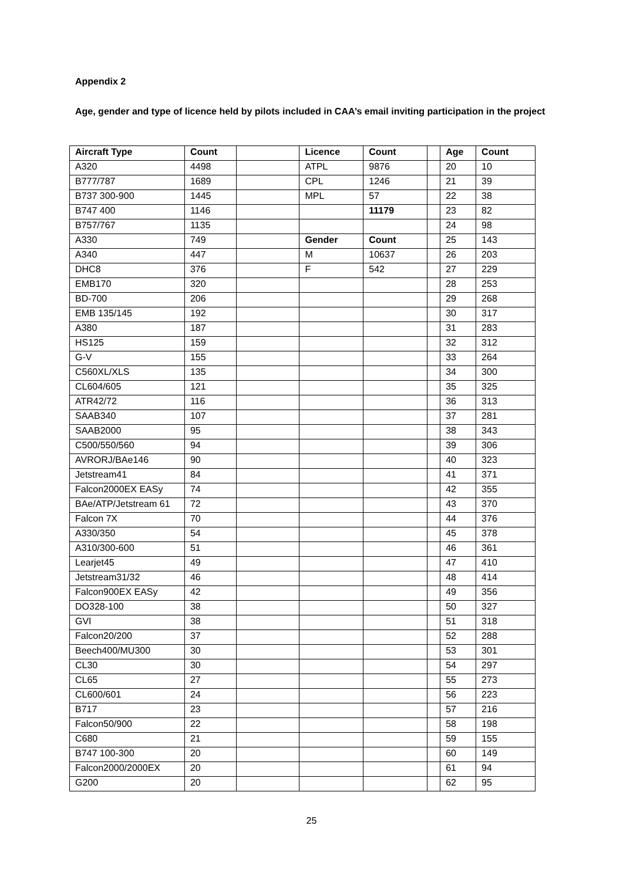Appendix 2
Age, gender and type of licence held by pilots included in CAA’s email inviting participation in the project
| Aircraft Type | Count | | Licence | Count | | Age | Count |
| A320 | 4498 | | ATPL | 9876 | | 20 | 10 |
| B777/787 | 1689 | | CPL | 1246 | | 21 | 39 |
| B737 300-900 | 1445 | | MPL | 57 | | 22 | 38 |
| B747 400 | 1146 | | | 11179 | | 23 | 82 |
| B757/767 | 1135 | | | | | 24 | 98 |
| A330 | 749 | | Gender | Count | | 25 | 143 |
| A340 | 447 | | M | 10637 | | 26 | 203 |
| DHC8 | 376 | | F | 542 | | 27 | 229 |
| EMB170 | 320 | | | | | 28 | 253 |
| BD-700 | 206 | | | | | 29 | 268 |
| EMB 135/145 | 192 | | | | | 30 | 317 |
| A380 | 187 | | | | | 31 | 283 |
| HS125 | 159 | | | | | 32 | 312 |
| G-V | 155 | | | | | 33 | 264 |
| C560XL/XLS | 135 | | | | | 34 | 300 |
| CL604/605 | 121 | | | | | 35 | 325 |
| ATR42/72 | 116 | | | | | 36 | 313 |
| SAAB340 | 107 | | | | | 37 | 281 |
| SAAB2000 | 95 | | | | | 38 | 343 |
| C500/550/560 | 94 | | | | | 39 | 306 |
| AVRORJ/BAe146 | 90 | | | | | 40 | 323 |
| Jetstream41 | 84 | | | | | 41 | 371 |
| Falcon2000EX EASy | 74 | | | | | 42 | 355 |
| BAe/ATP/Jetstream 61 | 72 | | | | | 43 | 370 |
| Falcon 7X | 70 | | | | | 44 | 376 |
| A330/350 | 54 | | | | | 45 | 378 |
| A310/300-600 | 51 | | | | | 46 | 361 |
| Learjet45 | 49 | | | | | 47 | 410 |
| Jetstream31/32 | 46 | | | | | 48 | 414 |
| Falcon900EX EASy | 42 | | | | | 49 | 356 |
| DO328-100 | 38 | | | | | 50 | 327 |
| GVI | 38 | | | | | 51 | 318 |
| Falcon20/200 | 37 | | | | | 52 | 288 |
| Beech400/MU300 | 30 | | | | | 53 | 301 |
| CL30 | 30 | | | | | 54 | 297 |
| CL65 | 27 | | | | | 55 | 273 |
| CL600/601 | 24 | | | | | 56 | 223 |
| B717 | 23 | | | | | 57 | 216 |
| Falcon50/900 | 22 | | | | | 58 | 198 |
| C680 | 21 | | | | | 59 | 155 |
| B747 100-300 | 20 | | | | | 60 | 149 |
| Falcon2000/2000EX | 20 | | | | | 61 | 94 |
| G200 | 20 | | | | | 62 | 95 |
25